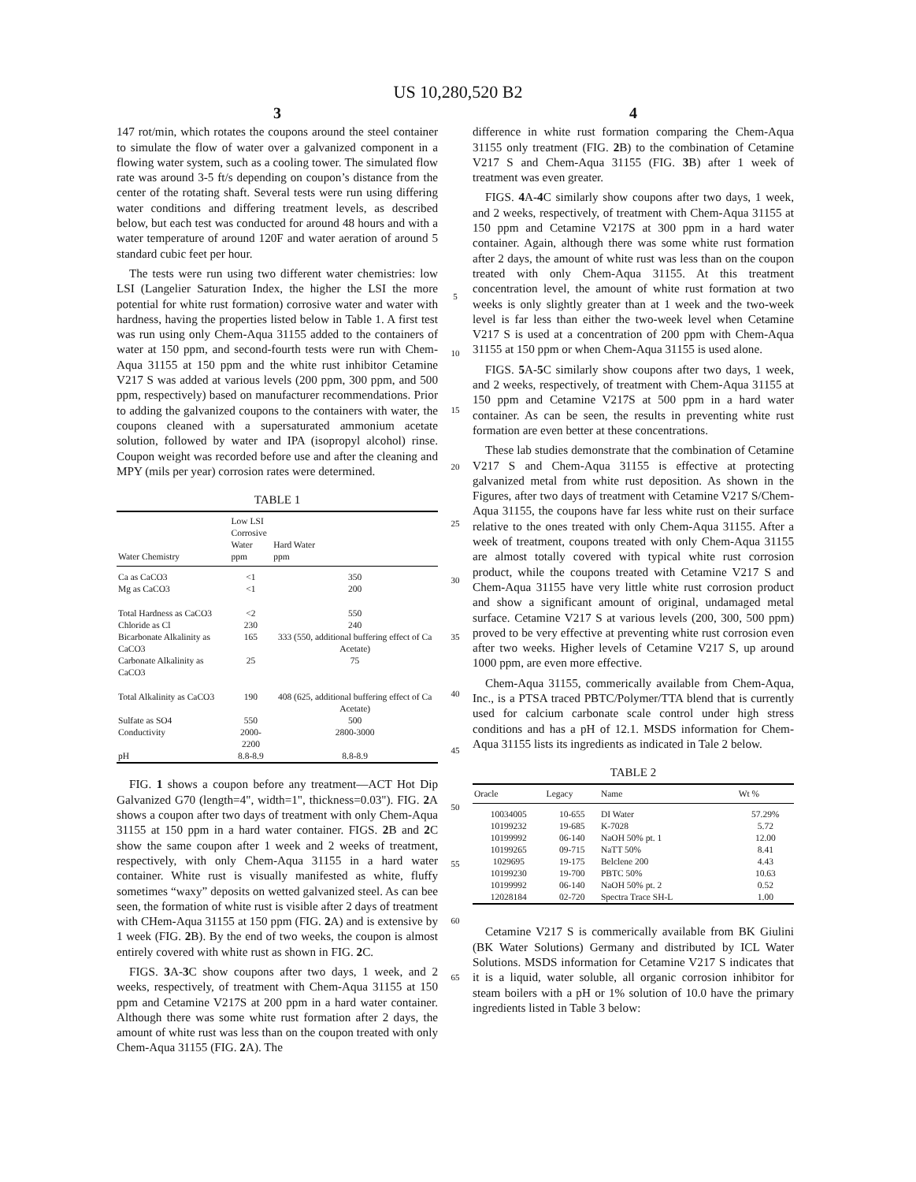US 10,280,520 B2
3
147 rot/min, which rotates the coupons around the steel container to simulate the flow of water over a galvanized component in a flowing water system, such as a cooling tower. The simulated flow rate was around 3-5 ft/s depending on coupon’s distance from the center of the rotating shaft. Several tests were run using differing water conditions and differing treatment levels, as described below, but each test was conducted for around 48 hours and with a water temperature of around 120F and water aeration of around 5 standard cubic feet per hour.
The tests were run using two different water chemistries: low LSI (Langelier Saturation Index, the higher the LSI the more potential for white rust formation) corrosive water and water with hardness, having the properties listed below in Table 1. A first test was run using only Chem-Aqua 31155 added to the containers of water at 150 ppm, and second-fourth tests were run with Chem-Aqua 31155 at 150 ppm and the white rust inhibitor Cetamine V217 S was added at various levels (200 ppm, 300 ppm, and 500 ppm, respectively) based on manufacturer recommendations. Prior to adding the galvanized coupons to the containers with water, the coupons cleaned with a supersaturated ammonium acetate solution, followed by water and IPA (isopropyl alcohol) rinse. Coupon weight was recorded before use and after the cleaning and MPY (mils per year) corrosion rates were determined.
TABLE 1
| Water Chemistry | Low LSI Corrosive Water ppm | Hard Water ppm |
| --- | --- | --- |
| Ca as CaCO3 | <1 | 350 |
| Mg as CaCO3 | <1 | 200 |
| Total Hardness as CaCO3 | <2 | 550 |
| Chloride as Cl | 230 | 240 |
| Bicarbonate Alkalinity as CaCO3 | 165 | 333 (550, additional buffering effect of Ca Acetate) |
| Carbonate Alkalinity as CaCO3 | 25 | 75 |
| Total Alkalinity as CaCO3 | 190 | 408 (625, additional buffering effect of Ca Acetate) |
| Sulfate as SO4 | 550 | 500 |
| Conductivity | 2000-2200 | 2800-3000 |
| pH | 8.8-8.9 | 8.8-8.9 |
FIG. 1 shows a coupon before any treatment—ACT Hot Dip Galvanized G70 (length=4", width=1", thickness=0.03"). FIG. 2 A shows a coupon after two days of treatment with only Chem-Aqua 31155 at 150 ppm in a hard water container. FIGS. 2 B and 2 C show the same coupon after 1 week and 2 weeks of treatment, respectively, with only Chem-Aqua 31155 in a hard water container. White rust is visually manifested as white, fluffy sometimes “waxy” deposits on wetted galvanized steel. As can bee seen, the formation of white rust is visible after 2 days of treatment with CHem-Aqua 31155 at 150 ppm (FIG. 2 A) and is extensive by 1 week (FIG. 2 B). By the end of two weeks, the coupon is almost entirely covered with white rust as shown in FIG. 2 C.
FIGS. 3 A-3 C show coupons after two days, 1 week, and 2 weeks, respectively, of treatment with Chem-Aqua 31155 at 150 ppm and Cetamine V217S at 200 ppm in a hard water container. Although there was some white rust formation after 2 days, the amount of white rust was less than on the coupon treated with only Chem-Aqua 31155 (FIG. 2 A). The
5
10
15
20
25
30
35
40
45
50
55
60
65
4
difference in white rust formation comparing the Chem-Aqua 31155 only treatment (FIG. 2 B) to the combination of Cetamine V217 S and Chem-Aqua 31155 (FIG. 3 B) after 1 week of treatment was even greater.
FIGS. 4 A-4 C similarly show coupons after two days, 1 week, and 2 weeks, respectively, of treatment with Chem-Aqua 31155 at 150 ppm and Cetamine V217S at 300 ppm in a hard water container. Again, although there was some white rust formation after 2 days, the amount of white rust was less than on the coupon treated with only Chem-Aqua 31155. At this treatment concentration level, the amount of white rust formation at two weeks is only slightly greater than at 1 week and the two-week level is far less than either the two-week level when Cetamine V217 S is used at a concentration of 200 ppm with Chem-Aqua 31155 at 150 ppm or when Chem-Aqua 31155 is used alone.
FIGS. 5 A-5 C similarly show coupons after two days, 1 week, and 2 weeks, respectively, of treatment with Chem-Aqua 31155 at 150 ppm and Cetamine V217S at 500 ppm in a hard water container. As can be seen, the results in preventing white rust formation are even better at these concentrations.
These lab studies demonstrate that the combination of Cetamine V217 S and Chem-Aqua 31155 is effective at protecting galvanized metal from white rust deposition. As shown in the Figures, after two days of treatment with Cetamine V217 S/Chem-Aqua 31155, the coupons have far less white rust on their surface relative to the ones treated with only Chem-Aqua 31155. After a week of treatment, coupons treated with only Chem-Aqua 31155 are almost totally covered with typical white rust corrosion product, while the coupons treated with Cetamine V217 S and Chem-Aqua 31155 have very little white rust corrosion product and show a significant amount of original, undamaged metal surface. Cetamine V217 S at various levels (200, 300, 500 ppm) proved to be very effective at preventing white rust corrosion even after two weeks. Higher levels of Cetamine V217 S, up around 1000 ppm, are even more effective.
Chem-Aqua 31155, commerically available from Chem-Aqua, Inc., is a PTSA traced PBTC/Polymer/TTA blend that is currently used for calcium carbonate scale control under high stress conditions and has a pH of 12.1. MSDS information for Chem-Aqua 31155 lists its ingredients as indicated in Tale 2 below.
TABLE 2
| Oracle | Legacy | Name | Wt % |
| --- | --- | --- | --- |
| 10034005 | 10-655 | DI Water | 57.29% |
| 10199232 | 19-685 | K-7028 | 5.72 |
| 10199992 | 06-140 | NaOH 50% pt. 1 | 12.00 |
| 10199265 | 09-715 | NaTT 50% | 8.41 |
| 1029695 | 19-175 | Belclene 200 | 4.43 |
| 10199230 | 19-700 | PBTC 50% | 10.63 |
| 10199992 | 06-140 | NaOH 50% pt. 2 | 0.52 |
| 12028184 | 02-720 | Spectra Trace SH-L | 1.00 |
Cetamine V217 S is commerically available from BK Giulini (BK Water Solutions) Germany and distributed by ICL Water Solutions. MSDS information for Cetamine V217 S indicates that it is a liquid, water soluble, all organic corrosion inhibitor for steam boilers with a pH or 1% solution of 10.0 have the primary ingredients listed in Table 3 below: